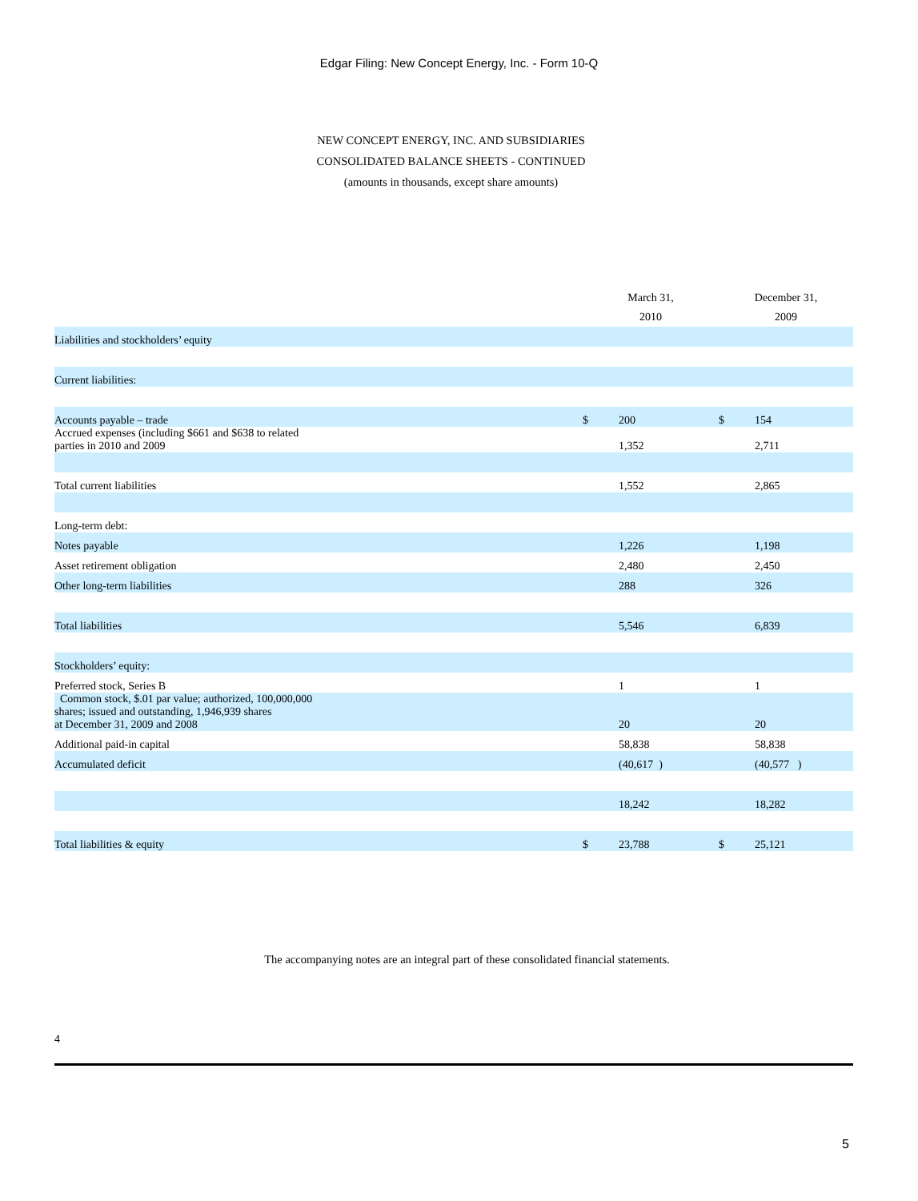Edgar Filing: New Concept Energy, Inc. - Form 10-Q
NEW CONCEPT ENERGY, INC. AND SUBSIDIARIES
CONSOLIDATED BALANCE SHEETS - CONTINUED
(amounts in thousands, except share amounts)
| | March 31, 2010 | | December 31, 2009 | |
| Liabilities and stockholders’ equity | | | | |
| Current liabilities: | | | | |
| Accounts payable – trade | $ | 200 | $ | 154 |
| Accrued expenses (including $661 and $638 to related parties in 2010 and 2009 | | 1,352 | | 2,711 |
| Total current liabilities | | 1,552 | | 2,865 |
| Long-term debt: | | | | |
| Notes payable | | 1,226 | | 1,198 |
| Asset retirement obligation | | 2,480 | | 2,450 |
| Other long-term liabilities | | 288 | | 326 |
| Total liabilities | | 5,546 | | 6,839 |
| Stockholders’ equity: | | | | |
| Preferred stock, Series B | | 1 | | 1 |
| Common stock, $.01 par value; authorized, 100,000,000 shares; issued and outstanding, 1,946,939 shares at December 31, 2009 and 2008 | | 20 | | 20 |
| Additional paid-in capital | | 58,838 | | 58,838 |
| Accumulated deficit | | (40,617 ) | | (40,577 ) |
| | | 18,242 | | 18,282 |
| Total liabilities & equity | $ | 23,788 | $ | 25,121 |
The accompanying notes are an integral part of these consolidated financial statements.
4
5